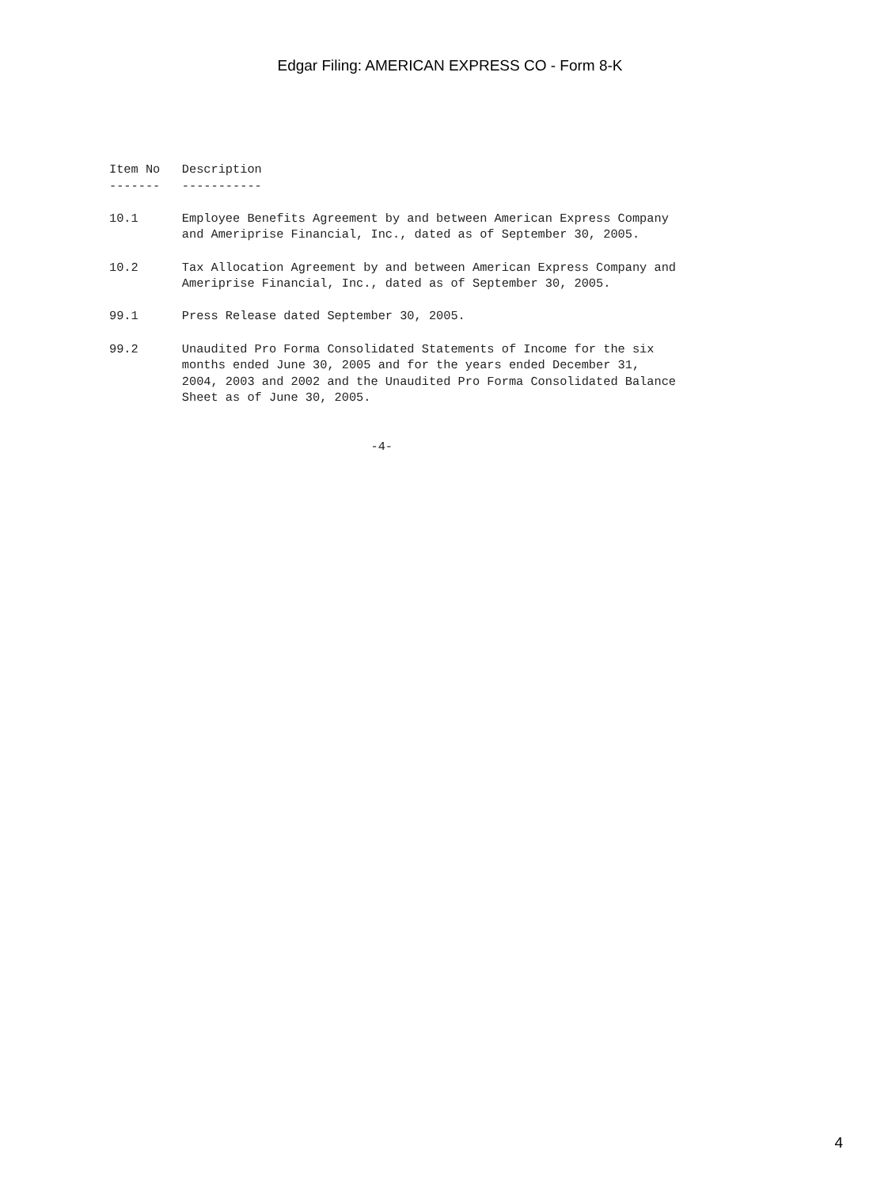Edgar Filing: AMERICAN EXPRESS CO - Form 8-K
Item No   Description
-------   -----------

10.1      Employee Benefits Agreement by and between American Express Company
          and Ameriprise Financial, Inc., dated as of September 30, 2005.

10.2      Tax Allocation Agreement by and between American Express Company and
          Ameriprise Financial, Inc., dated as of September 30, 2005.

99.1      Press Release dated September 30, 2005.

99.2      Unaudited Pro Forma Consolidated Statements of Income for the six
          months ended June 30, 2005 and for the years ended December 31,
          2004, 2003 and 2002 and the Unaudited Pro Forma Consolidated Balance
          Sheet as of June 30, 2005.


                                    -4-
4